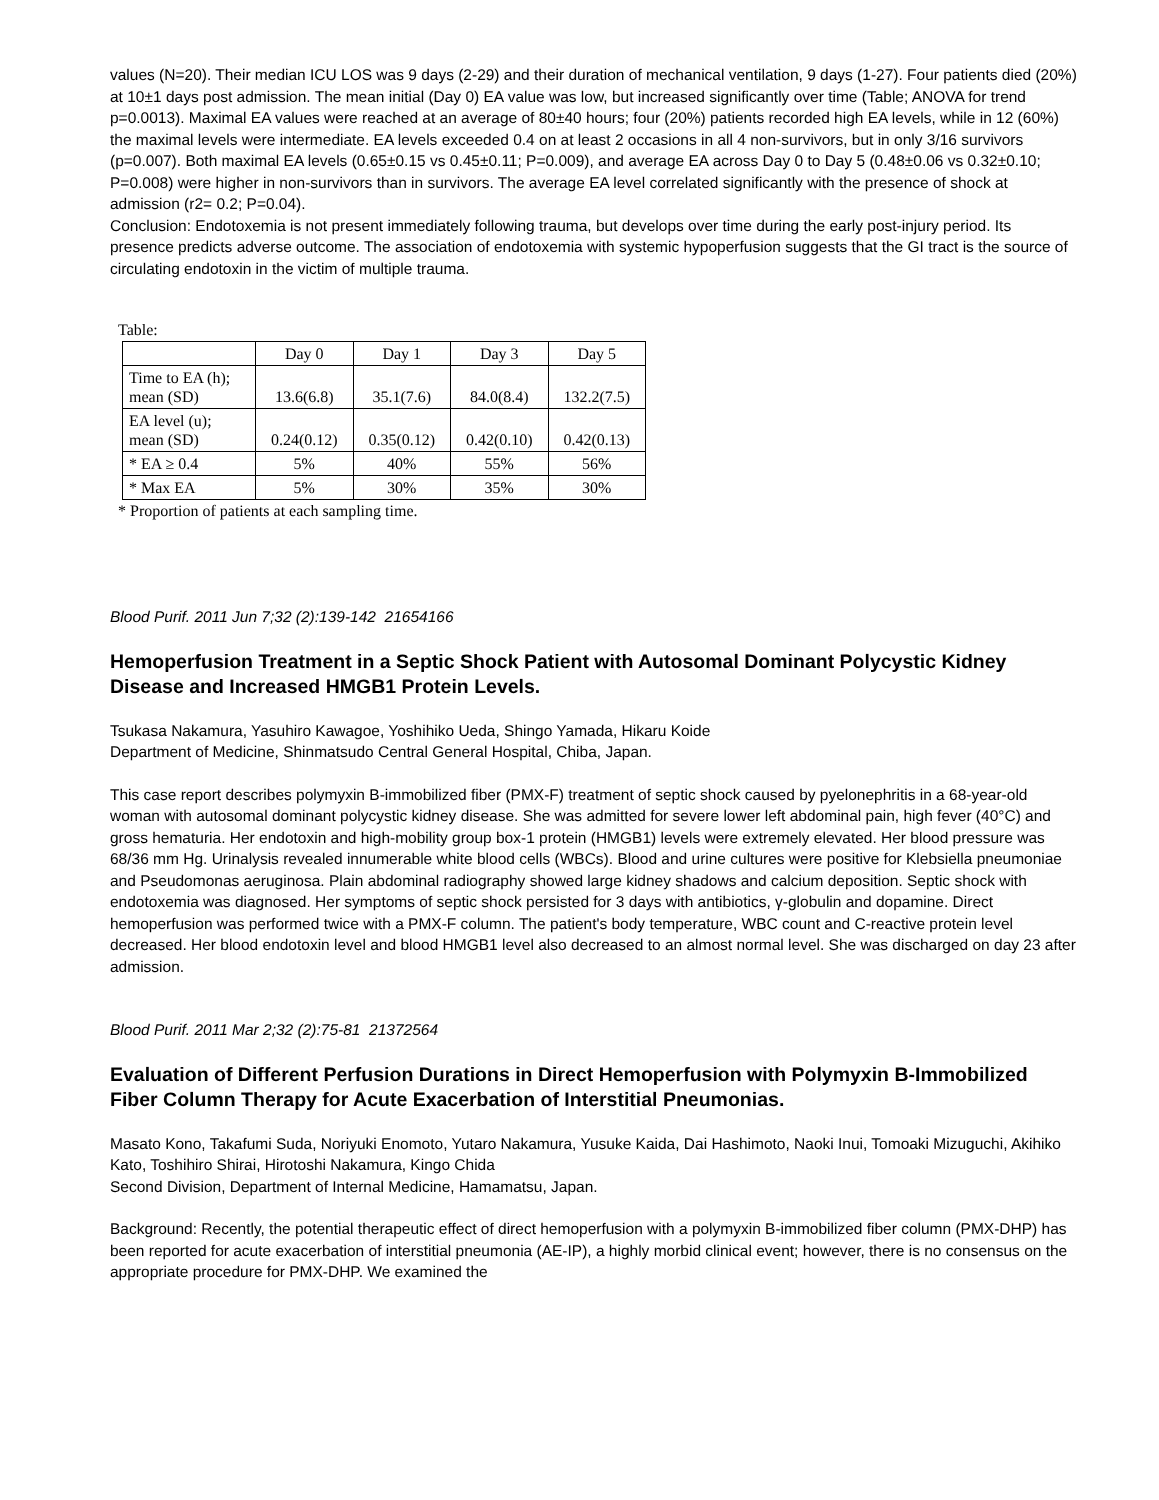values (N=20). Their median ICU LOS was 9 days (2-29) and their duration of mechanical ventilation, 9 days (1-27). Four patients died (20%) at 10±1 days post admission. The mean initial (Day 0) EA value was low, but increased significantly over time (Table; ANOVA for trend p=0.0013). Maximal EA values were reached at an average of 80±40 hours; four (20%) patients recorded high EA levels, while in 12 (60%) the maximal levels were intermediate. EA levels exceeded 0.4 on at least 2 occasions in all 4 non-survivors, but in only 3/16 survivors (p=0.007). Both maximal EA levels (0.65±0.15 vs 0.45±0.11; P=0.009), and average EA across Day 0 to Day 5 (0.48±0.06 vs 0.32±0.10; P=0.008) were higher in non-survivors than in survivors. The average EA level correlated significantly with the presence of shock at admission (r2= 0.2; P=0.04).
Conclusion: Endotoxemia is not present immediately following trauma, but develops over time during the early post-injury period. Its presence predicts adverse outcome. The association of endotoxemia with systemic hypoperfusion suggests that the GI tract is the source of circulating endotoxin in the victim of multiple trauma.
Table:
| | Day 0 | Day 1 | Day 3 | Day 5 |
| Time to EA (h); mean (SD) | 13.6(6.8) | 35.1(7.6) | 84.0(8.4) | 132.2(7.5) |
| EA level (u); mean (SD) | 0.24(0.12) | 0.35(0.12) | 0.42(0.10) | 0.42(0.13) |
| * EA ≥ 0.4 | 5% | 40% | 55% | 56% |
| * Max EA | 5% | 30% | 35% | 30% |
* Proportion of patients at each sampling time.
Blood Purif. 2011 Jun 7;32 (2):139-142 21654166
Hemoperfusion Treatment in a Septic Shock Patient with Autosomal Dominant Polycystic Kidney Disease and Increased HMGB1 Protein Levels.
Tsukasa Nakamura, Yasuhiro Kawagoe, Yoshihiko Ueda, Shingo Yamada, Hikaru Koide
Department of Medicine, Shinmatsudo Central General Hospital, Chiba, Japan.
This case report describes polymyxin B-immobilized fiber (PMX-F) treatment of septic shock caused by pyelonephritis in a 68-year-old woman with autosomal dominant polycystic kidney disease. She was admitted for severe lower left abdominal pain, high fever (40°C) and gross hematuria. Her endotoxin and high-mobility group box-1 protein (HMGB1) levels were extremely elevated. Her blood pressure was 68/36 mm Hg. Urinalysis revealed innumerable white blood cells (WBCs). Blood and urine cultures were positive for Klebsiella pneumoniae and Pseudomonas aeruginosa. Plain abdominal radiography showed large kidney shadows and calcium deposition. Septic shock with endotoxemia was diagnosed. Her symptoms of septic shock persisted for 3 days with antibiotics, γ-globulin and dopamine. Direct hemoperfusion was performed twice with a PMX-F column. The patient's body temperature, WBC count and C-reactive protein level decreased. Her blood endotoxin level and blood HMGB1 level also decreased to an almost normal level. She was discharged on day 23 after admission.
Blood Purif. 2011 Mar 2;32 (2):75-81 21372564
Evaluation of Different Perfusion Durations in Direct Hemoperfusion with Polymyxin B-Immobilized Fiber Column Therapy for Acute Exacerbation of Interstitial Pneumonias.
Masato Kono, Takafumi Suda, Noriyuki Enomoto, Yutaro Nakamura, Yusuke Kaida, Dai Hashimoto, Naoki Inui, Tomoaki Mizuguchi, Akihiko Kato, Toshihiro Shirai, Hirotoshi Nakamura, Kingo Chida
Second Division, Department of Internal Medicine, Hamamatsu, Japan.
Background: Recently, the potential therapeutic effect of direct hemoperfusion with a polymyxin B-immobilized fiber column (PMX-DHP) has been reported for acute exacerbation of interstitial pneumonia (AE-IP), a highly morbid clinical event; however, there is no consensus on the appropriate procedure for PMX-DHP. We examined the